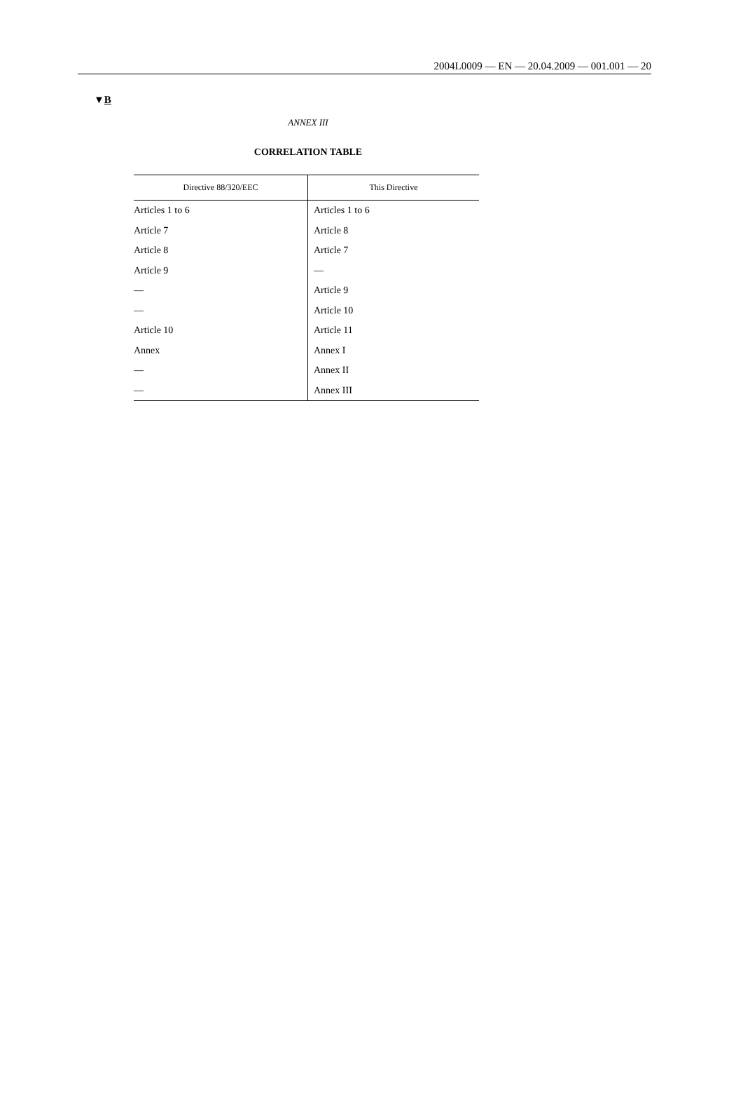2004L0009 — EN — 20.04.2009 — 001.001 — 20
▼B
ANNEX III
CORRELATION TABLE
| Directive 88/320/EEC | This Directive |
| --- | --- |
| Articles 1 to 6 | Articles 1 to 6 |
| Article 7 | Article 8 |
| Article 8 | Article 7 |
| Article 9 | — |
| — | Article 9 |
| — | Article 10 |
| Article 10 | Article 11 |
| Annex | Annex I |
| — | Annex II |
| — | Annex III |